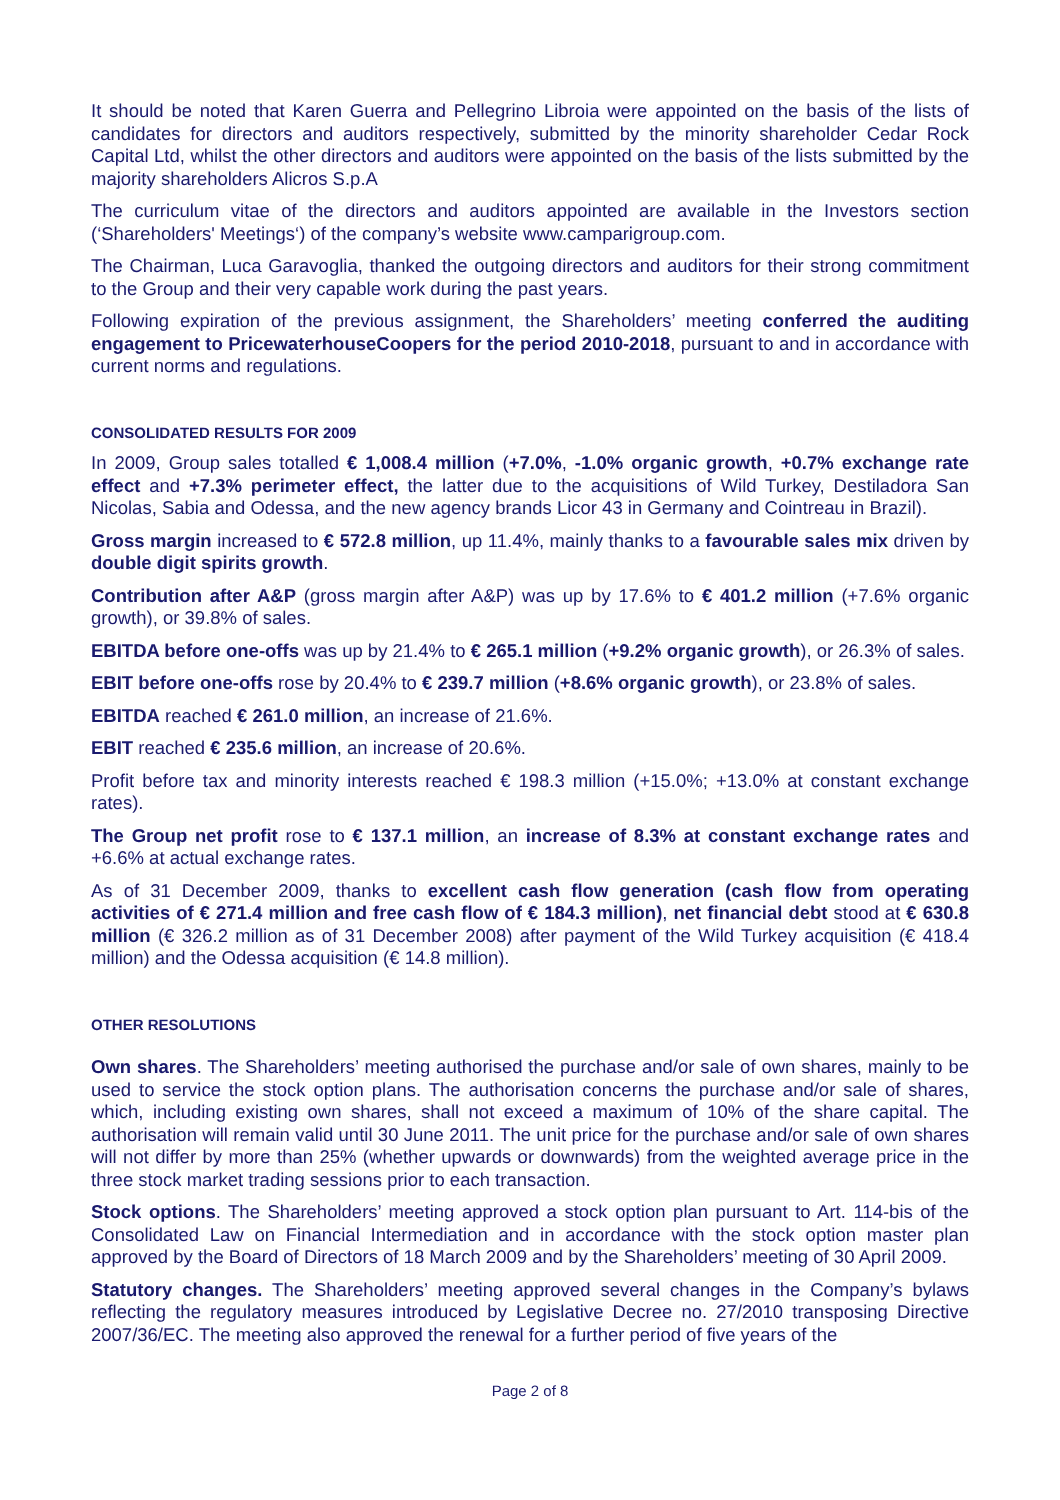It should be noted that Karen Guerra and Pellegrino Libroia were appointed on the basis of the lists of candidates for directors and auditors respectively, submitted by the minority shareholder Cedar Rock Capital Ltd, whilst the other directors and auditors were appointed on the basis of the lists submitted by the majority shareholders Alicros S.p.A
The curriculum vitae of the directors and auditors appointed are available in the Investors section (‘Shareholders' Meetings‘) of the company’s website www.camparigroup.com.
The Chairman, Luca Garavoglia, thanked the outgoing directors and auditors for their strong commitment to the Group and their very capable work during the past years.
Following expiration of the previous assignment, the Shareholders’ meeting conferred the auditing engagement to PricewaterhouseCoopers for the period 2010-2018, pursuant to and in accordance with current norms and regulations.
CONSOLIDATED RESULTS FOR 2009
In 2009, Group sales totalled € 1,008.4 million (+7.0%, -1.0% organic growth, +0.7% exchange rate effect and +7.3% perimeter effect, the latter due to the acquisitions of Wild Turkey, Destiladora San Nicolas, Sabia and Odessa, and the new agency brands Licor 43 in Germany and Cointreau in Brazil).
Gross margin increased to € 572.8 million, up 11.4%, mainly thanks to a favourable sales mix driven by double digit spirits growth.
Contribution after A&P (gross margin after A&P) was up by 17.6% to € 401.2 million (+7.6% organic growth), or 39.8% of sales.
EBITDA before one-offs was up by 21.4% to € 265.1 million (+9.2% organic growth), or 26.3% of sales.
EBIT before one-offs rose by 20.4% to € 239.7 million (+8.6% organic growth), or 23.8% of sales.
EBITDA reached € 261.0 million, an increase of 21.6%.
EBIT reached € 235.6 million, an increase of 20.6%.
Profit before tax and minority interests reached € 198.3 million (+15.0%; +13.0% at constant exchange rates).
The Group net profit rose to € 137.1 million, an increase of 8.3% at constant exchange rates and +6.6% at actual exchange rates.
As of 31 December 2009, thanks to excellent cash flow generation (cash flow from operating activities of € 271.4 million and free cash flow of € 184.3 million), net financial debt stood at € 630.8 million (€ 326.2 million as of 31 December 2008) after payment of the Wild Turkey acquisition (€ 418.4 million) and the Odessa acquisition (€ 14.8 million).
OTHER RESOLUTIONS
Own shares. The Shareholders’ meeting authorised the purchase and/or sale of own shares, mainly to be used to service the stock option plans. The authorisation concerns the purchase and/or sale of shares, which, including existing own shares, shall not exceed a maximum of 10% of the share capital. The authorisation will remain valid until 30 June 2011. The unit price for the purchase and/or sale of own shares will not differ by more than 25% (whether upwards or downwards) from the weighted average price in the three stock market trading sessions prior to each transaction.
Stock options. The Shareholders’ meeting approved a stock option plan pursuant to Art. 114-bis of the Consolidated Law on Financial Intermediation and in accordance with the stock option master plan approved by the Board of Directors of 18 March 2009 and by the Shareholders’ meeting of 30 April 2009.
Statutory changes. The Shareholders’ meeting approved several changes in the Company’s bylaws reflecting the regulatory measures introduced by Legislative Decree no. 27/2010 transposing Directive 2007/36/EC. The meeting also approved the renewal for a further period of five years of the
Page 2 of 8